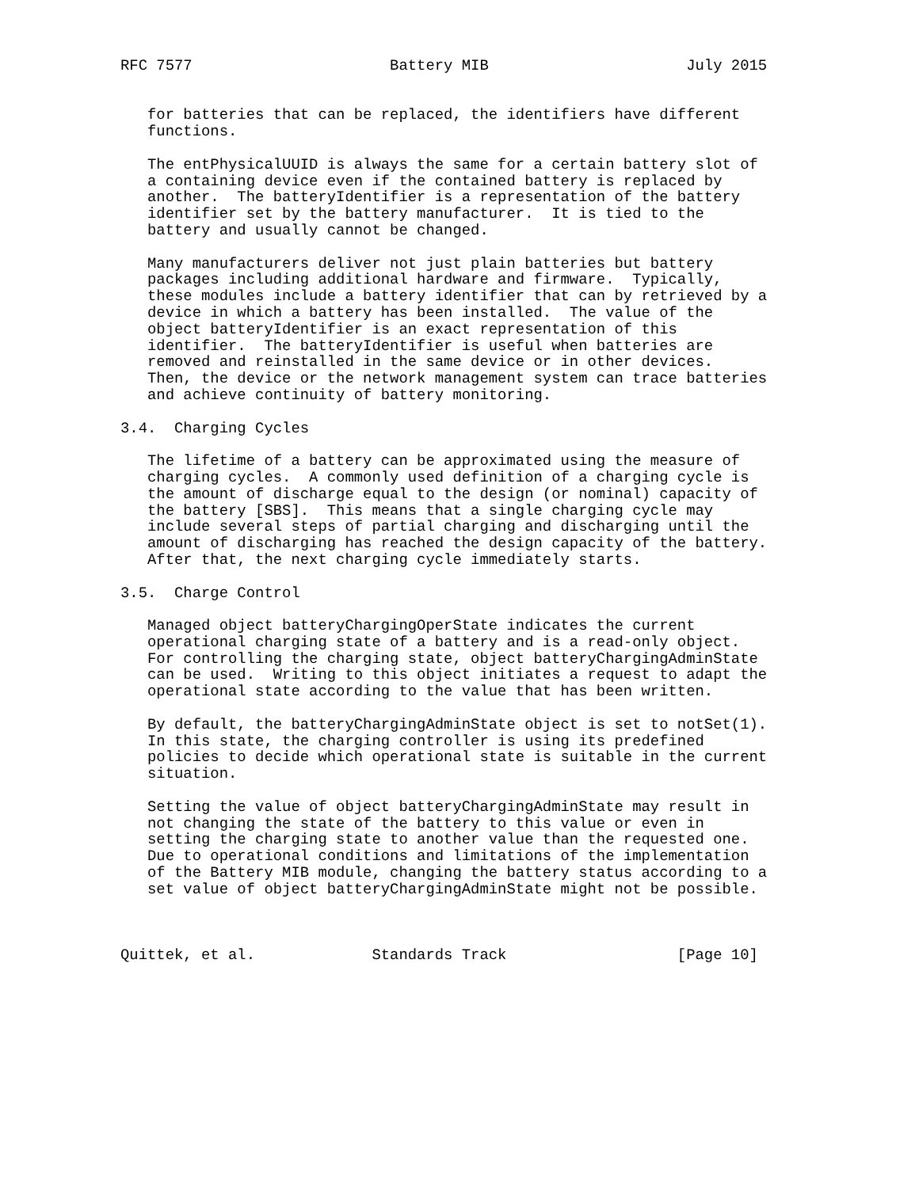RFC 7577                      Battery MIB                      July 2015


   for batteries that can be replaced, the identifiers have different
   functions.

   The entPhysicalUUID is always the same for a certain battery slot of
   a containing device even if the contained battery is replaced by
   another.  The batteryIdentifier is a representation of the battery
   identifier set by the battery manufacturer.  It is tied to the
   battery and usually cannot be changed.

   Many manufacturers deliver not just plain batteries but battery
   packages including additional hardware and firmware.  Typically,
   these modules include a battery identifier that can by retrieved by a
   device in which a battery has been installed.  The value of the
   object batteryIdentifier is an exact representation of this
   identifier.  The batteryIdentifier is useful when batteries are
   removed and reinstalled in the same device or in other devices.
   Then, the device or the network management system can trace batteries
   and achieve continuity of battery monitoring.

3.4.  Charging Cycles

   The lifetime of a battery can be approximated using the measure of
   charging cycles.  A commonly used definition of a charging cycle is
   the amount of discharge equal to the design (or nominal) capacity of
   the battery [SBS].  This means that a single charging cycle may
   include several steps of partial charging and discharging until the
   amount of discharging has reached the design capacity of the battery.
   After that, the next charging cycle immediately starts.

3.5.  Charge Control

   Managed object batteryChargingOperState indicates the current
   operational charging state of a battery and is a read-only object.
   For controlling the charging state, object batteryChargingAdminState
   can be used.  Writing to this object initiates a request to adapt the
   operational state according to the value that has been written.

   By default, the batteryChargingAdminState object is set to notSet(1).
   In this state, the charging controller is using its predefined
   policies to decide which operational state is suitable in the current
   situation.

   Setting the value of object batteryChargingAdminState may result in
   not changing the state of the battery to this value or even in
   setting the charging state to another value than the requested one.
   Due to operational conditions and limitations of the implementation
   of the Battery MIB module, changing the battery status according to a
   set value of object batteryChargingAdminState might not be possible.



Quittek, et al.             Standards Track                   [Page 10]